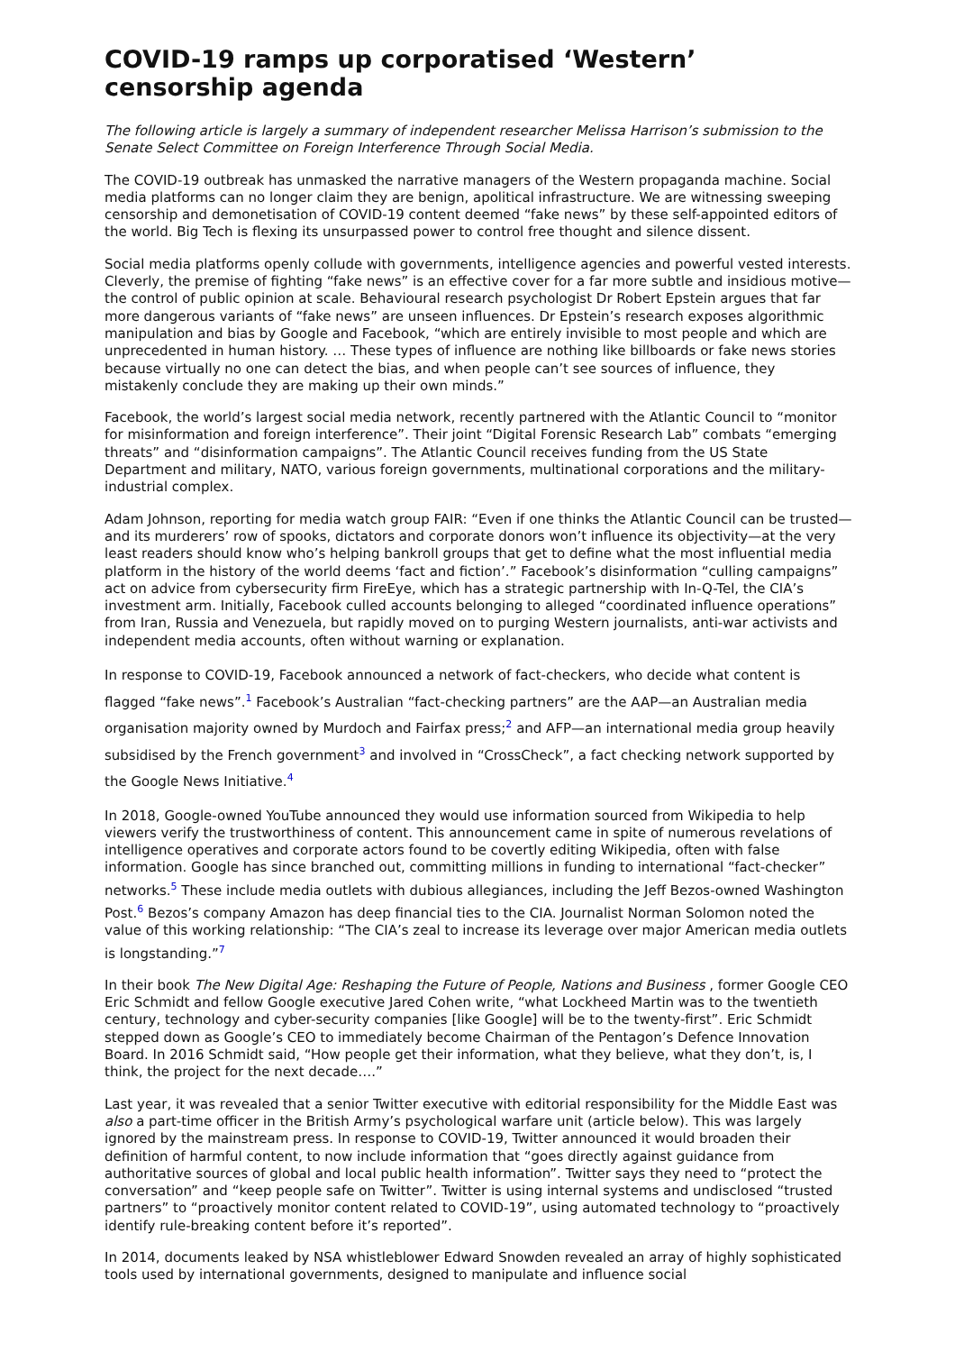COVID-19 ramps up corporatised ‘Western’ censorship agenda
The following article is largely a summary of independent researcher Melissa Harrison’s submission to the Senate Select Committee on Foreign Interference Through Social Media.
The COVID-19 outbreak has unmasked the narrative managers of the Western propaganda machine. Social media platforms can no longer claim they are benign, apolitical infrastructure. We are witnessing sweeping censorship and demonetisation of COVID-19 content deemed “fake news” by these self-appointed editors of the world. Big Tech is flexing its unsurpassed power to control free thought and silence dissent.
Social media platforms openly collude with governments, intelligence agencies and powerful vested interests. Cleverly, the premise of fighting “fake news” is an effective cover for a far more subtle and insidious motive—the control of public opinion at scale. Behavioural research psychologist Dr Robert Epstein argues that far more dangerous variants of “fake news” are unseen influences. Dr Epstein’s research exposes algorithmic manipulation and bias by Google and Facebook, “which are entirely invisible to most people and which are unprecedented in human history. … These types of influence are nothing like billboards or fake news stories because virtually no one can detect the bias, and when people can’t see sources of influence, they mistakenly conclude they are making up their own minds.”
Facebook, the world’s largest social media network, recently partnered with the Atlantic Council to “monitor for misinformation and foreign interference”. Their joint “Digital Forensic Research Lab” combats “emerging threats” and “disinformation campaigns”. The Atlantic Council receives funding from the US State Department and military, NATO, various foreign governments, multinational corporations and the military-industrial complex.
Adam Johnson, reporting for media watch group FAIR: “Even if one thinks the Atlantic Council can be trusted—and its murderers’ row of spooks, dictators and corporate donors won’t influence its objectivity—at the very least readers should know who’s helping bankroll groups that get to define what the most influential media platform in the history of the world deems ‘fact and fiction’.” Facebook’s disinformation “culling campaigns” act on advice from cybersecurity firm FireEye, which has a strategic partnership with In-Q-Tel, the CIA’s investment arm. Initially, Facebook culled accounts belonging to alleged “coordinated influence operations” from Iran, Russia and Venezuela, but rapidly moved on to purging Western journalists, anti-war activists and independent media accounts, often without warning or explanation.
In response to COVID-19, Facebook announced a network of fact-checkers, who decide what content is flagged “fake news”.<sup>1</sup> Facebook’s Australian “fact-checking partners” are the AAP—an Australian media organisation majority owned by Murdoch and Fairfax press;<sup>2</sup> and AFP—an international media group heavily subsidised by the French government<sup>3</sup> and involved in “CrossCheck”, a fact checking network supported by the Google News Initiative.<sup>4</sup>
In 2018, Google-owned YouTube announced they would use information sourced from Wikipedia to help viewers verify the trustworthiness of content. This announcement came in spite of numerous revelations of intelligence operatives and corporate actors found to be covertly editing Wikipedia, often with false information. Google has since branched out, committing millions in funding to international “fact-checker” networks.<sup>5</sup> These include media outlets with dubious allegiances, including the Jeff Bezos-owned Washington Post.<sup>6</sup> Bezos’s company Amazon has deep financial ties to the CIA. Journalist Norman Solomon noted the value of this working relationship: “The CIA’s zeal to increase its leverage over major American media outlets is longstanding.”<sup>7</sup>
In their book The New Digital Age: Reshaping the Future of People, Nations and Business , former Google CEO Eric Schmidt and fellow Google executive Jared Cohen write, “what Lockheed Martin was to the twentieth century, technology and cyber-security companies [like Google] will be to the twenty-first”. Eric Schmidt stepped down as Google’s CEO to immediately become Chairman of the Pentagon’s Defence Innovation Board. In 2016 Schmidt said, “How people get their information, what they believe, what they don’t, is, I think, the project for the next decade….”
Last year, it was revealed that a senior Twitter executive with editorial responsibility for the Middle East was also a part-time officer in the British Army’s psychological warfare unit (article below). This was largely ignored by the mainstream press. In response to COVID-19, Twitter announced it would broaden their definition of harmful content, to now include information that “goes directly against guidance from authoritative sources of global and local public health information”. Twitter says they need to “protect the conversation” and “keep people safe on Twitter”. Twitter is using internal systems and undisclosed “trusted partners” to “proactively monitor content related to COVID-19”, using automated technology to “proactively identify rule-breaking content before it’s reported”.
In 2014, documents leaked by NSA whistleblower Edward Snowden revealed an array of highly sophisticated tools used by international governments, designed to manipulate and influence social